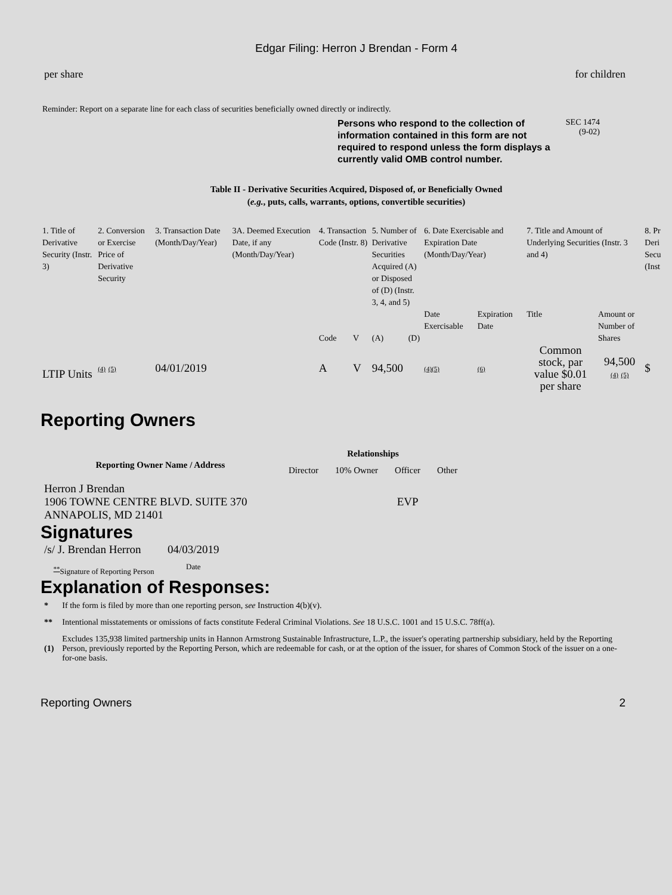Edgar Filing: Herron J Brendan - Form 4
per share for children
Reminder: Report on a separate line for each class of securities beneficially owned directly or indirectly.
Persons who respond to the collection of information contained in this form are not required to respond unless the form displays a currently valid OMB control number.
SEC 1474
(9-02)
Table II - Derivative Securities Acquired, Disposed of, or Beneficially Owned
(e.g., puts, calls, warrants, options, convertible securities)
| 1. Title of Derivative Security (Instr. 3) | 2. Conversion or Exercise Price of Derivative Security | 3. Transaction Date (Month/Day/Year) | 3A. Deemed Execution Date, if any (Month/Day/Year) | 4. Transaction Code (Instr. 8) | | 5. Number of Derivative Securities Acquired (A) or Disposed of (D) (Instr. 3, 4, and 5) | | 6. Date Exercisable and Expiration Date (Month/Day/Year) | | 7. Title and Amount of Underlying Securities (Instr. 3 and 4) | | 8. Pr Deri Secu (Inst |
| | | | | Code | V | (A) | (D) | Date Exercisable | Expiration Date | Title | Amount or Number of Shares | |
| LTIP Units | (4) (5) | 04/01/2019 | | A | V | 94,500 | | (4)(5) | (6) | Common stock, par value $0.01 per share | 94,500 (4) (5) | $ |
Reporting Owners
| Reporting Owner Name / Address | Relationships | | | |
| --- | --- | --- | --- | --- |
| | Director | 10% Owner | Officer | Other |
| Herron J Brendan 1906 TOWNE CENTRE BLVD. SUITE 370 ANNAPOLIS, MD 21401 | | | EVP | |
Signatures
| /s/ J. Brendan Herron | 04/03/2019 |
| <sup>**</sup> Signature of Reporting Person | Date |
Explanation of Responses:
| * | If the form is filed by more than one reporting person, see Instruction 4(b)(v). |
| ** | Intentional misstatements or omissions of facts constitute Federal Criminal Violations. See 18 U.S.C. 1001 and 15 U.S.C. 78ff(a). |
| (1) | Excludes 135,938 limited partnership units in Hannon Armstrong Sustainable Infrastructure, L.P., the issuer's operating partnership subsidiary, held by the Reporting Person, previously reported by the Reporting Person, which are redeemable for cash, or at the option of the issuer, for shares of Common Stock of the issuer on a one-for-one basis. |
Reporting Owners 2